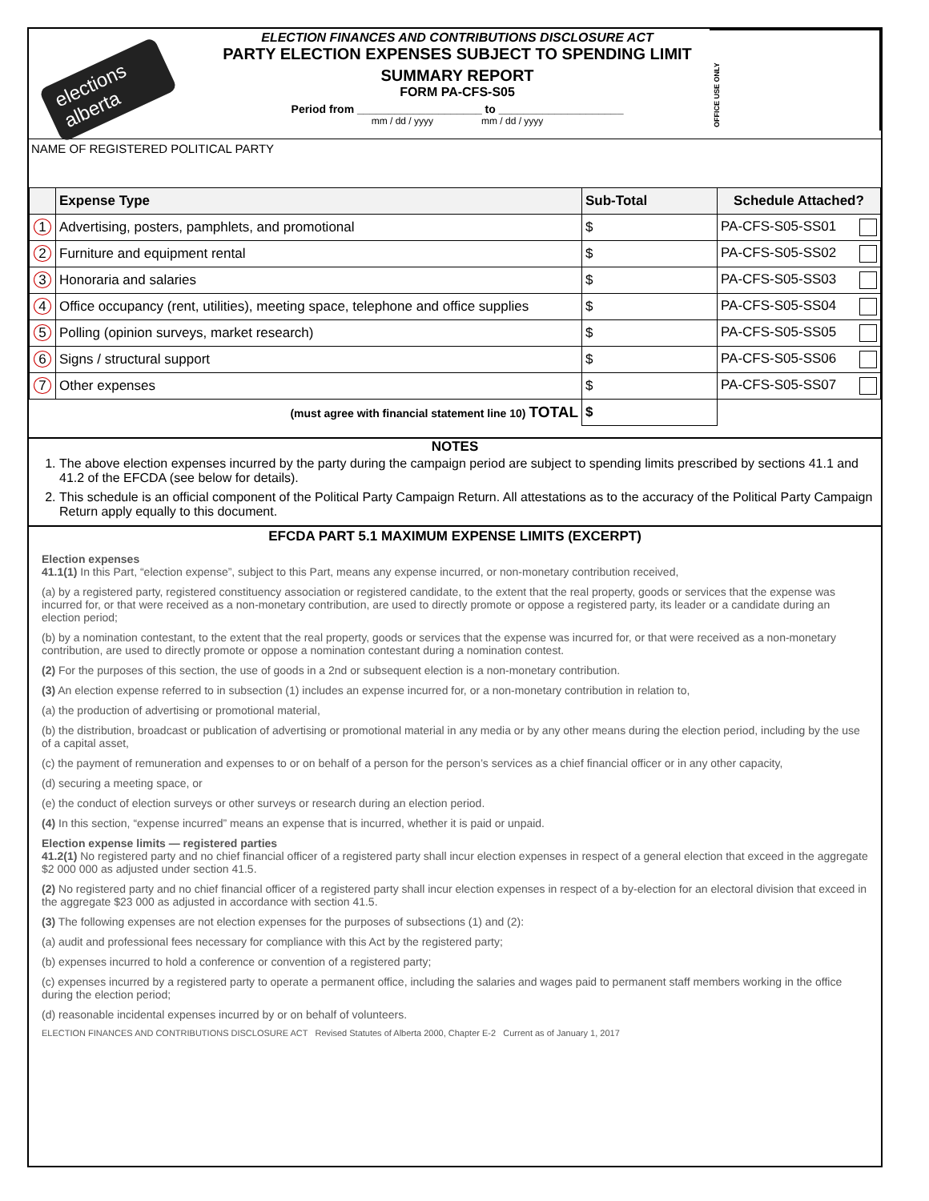elections alberta
ELECTION FINANCES AND CONTRIBUTIONS DISCLOSURE ACT
PARTY ELECTION EXPENSES SUBJECT TO SPENDING LIMIT
SUMMARY REPORT
FORM PA-CFS-S05
Period from ____________________ to ____________________
mm / dd / yyyy mm / dd / yyyy
OFFICE USE ONLY
NAME OF REGISTERED POLITICAL PARTY
| | Expense Type | Sub-Total | Schedule Attached? |
| --- | --- | --- | --- |
| 1 | Advertising, posters, pamphlets, and promotional | $ | PA-CFS-S05-SS01 |
| 2 | Furniture and equipment rental | $ | PA-CFS-S05-SS02 |
| 3 | Honoraria and salaries | $ | PA-CFS-S05-SS03 |
| 4 | Office occupancy (rent, utilities), meeting space, telephone and office supplies | $ | PA-CFS-S05-SS04 |
| 5 | Polling (opinion surveys, market research) | $ | PA-CFS-S05-SS05 |
| 6 | Signs / structural support | $ | PA-CFS-S05-SS06 |
| 7 | Other expenses | $ | PA-CFS-S05-SS07 |
| (must agree with financial statement line 10) TOTAL | | $ | |
NOTES
1. The above election expenses incurred by the party during the campaign period are subject to spending limits prescribed by sections 41.1 and 41.2 of the EFCDA (see below for details).
2. This schedule is an official component of the Political Party Campaign Return. All attestations as to the accuracy of the Political Party Campaign Return apply equally to this document.
EFCDA PART 5.1 MAXIMUM EXPENSE LIMITS (EXCERPT)
Election expenses
41.1(1) In this Part, “election expense”, subject to this Part, means any expense incurred, or non-monetary contribution received,
(a) by a registered party, registered constituency association or registered candidate, to the extent that the real property, goods or services that the expense was incurred for, or that were received as a non-monetary contribution, are used to directly promote or oppose a registered party, its leader or a candidate during an election period;
(b) by a nomination contestant, to the extent that the real property, goods or services that the expense was incurred for, or that were received as a non-monetary contribution, are used to directly promote or oppose a nomination contestant during a nomination contest.
(2) For the purposes of this section, the use of goods in a 2nd or subsequent election is a non-monetary contribution.
(3) An election expense referred to in subsection (1) includes an expense incurred for, or a non-monetary contribution in relation to,
(a) the production of advertising or promotional material,
(b) the distribution, broadcast or publication of advertising or promotional material in any media or by any other means during the election period, including by the use of a capital asset,
(c) the payment of remuneration and expenses to or on behalf of a person for the person’s services as a chief financial officer or in any other capacity,
(d) securing a meeting space, or
(e) the conduct of election surveys or other surveys or research during an election period.
(4) In this section, “expense incurred” means an expense that is incurred, whether it is paid or unpaid.
Election expense limits — registered parties
41.2(1) No registered party and no chief financial officer of a registered party shall incur election expenses in respect of a general election that exceed in the aggregate $2 000 000 as adjusted under section 41.5.
(2) No registered party and no chief financial officer of a registered party shall incur election expenses in respect of a by-election for an electoral division that exceed in the aggregate $23 000 as adjusted in accordance with section 41.5.
(3) The following expenses are not election expenses for the purposes of subsections (1) and (2):
(a) audit and professional fees necessary for compliance with this Act by the registered party;
(b) expenses incurred to hold a conference or convention of a registered party;
(c) expenses incurred by a registered party to operate a permanent office, including the salaries and wages paid to permanent staff members working in the office during the election period;
(d) reasonable incidental expenses incurred by or on behalf of volunteers.
ELECTION FINANCES AND CONTRIBUTIONS DISCLOSURE ACT Revised Statutes of Alberta 2000, Chapter E-2 Current as of January 1, 2017